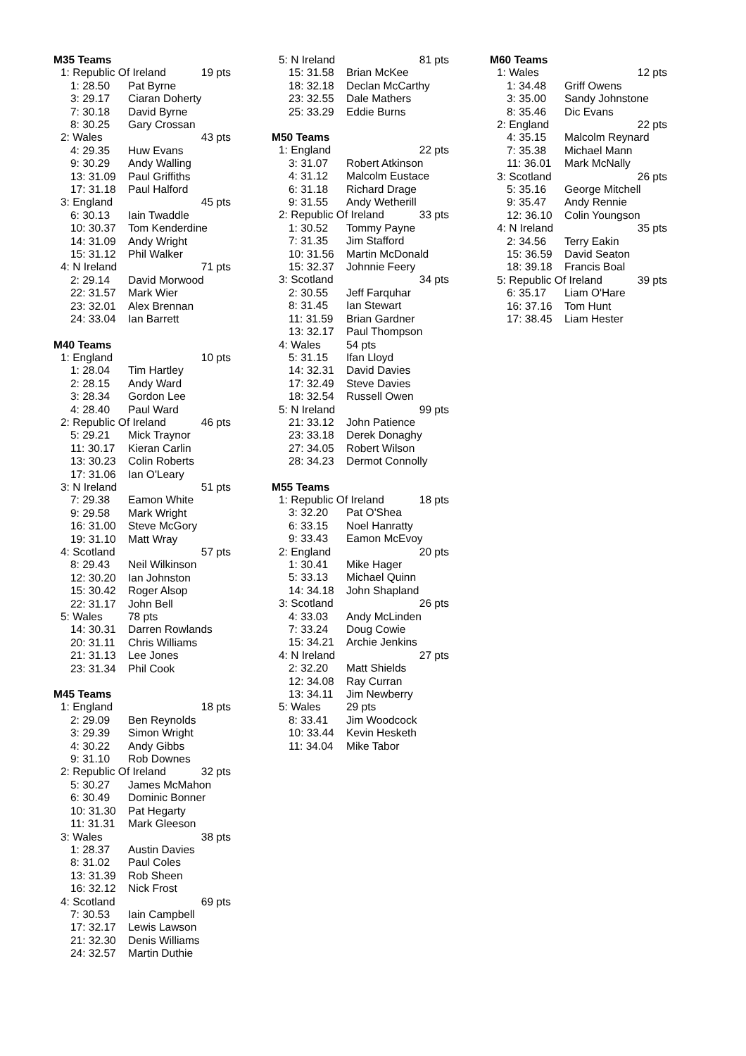M35 Teams
| 1: Republic Of Ireland | | 19 pts |
| 1: 28.50 | Pat Byrne | |
| 3: 29.17 | Ciaran Doherty | |
| 7: 30.18 | David Byrne | |
| 8: 30.25 | Gary Crossan | |
| 2: Wales | | 43 pts |
| 4: 29.35 | Huw Evans | |
| 9: 30.29 | Andy Walling | |
| 13: 31.09 | Paul Griffiths | |
| 17: 31.18 | Paul Halford | |
| 3: England | | 45 pts |
| 6: 30.13 | Iain Twaddle | |
| 10: 30.37 | Tom Kenderdine | |
| 14: 31.09 | Andy Wright | |
| 15: 31.12 | Phil Walker | |
| 4: N Ireland | | 71 pts |
| 2: 29.14 | David Morwood | |
| 22: 31.57 | Mark Wier | |
| 23: 32.01 | Alex Brennan | |
| 24: 33.04 | Ian Barrett | |
M40 Teams
| 1: England | | 10 pts |
| 1: 28.04 | Tim Hartley | |
| 2: 28.15 | Andy Ward | |
| 3: 28.34 | Gordon Lee | |
| 4: 28.40 | Paul Ward | |
| 2: Republic Of Ireland | | 46 pts |
| 5: 29.21 | Mick Traynor | |
| 11: 30.17 | Kieran Carlin | |
| 13: 30.23 | Colin Roberts | |
| 17: 31.06 | Ian O'Leary | |
| 3: N Ireland | | 51 pts |
| 7: 29.38 | Eamon White | |
| 9: 29.58 | Mark Wright | |
| 16: 31.00 | Steve McGory | |
| 19: 31.10 | Matt Wray | |
| 4: Scotland | | 57 pts |
| 8: 29.43 | Neil Wilkinson | |
| 12: 30.20 | Ian Johnston | |
| 15: 30.42 | Roger Alsop | |
| 22: 31.17 | John Bell | |
| 5: Wales | 78 pts | |
| 14: 30.31 | Darren Rowlands | |
| 20: 31.11 | Chris Williams | |
| 21: 31.13 | Lee Jones | |
| 23: 31.34 | Phil Cook | |
M45 Teams
| 1: England | | 18 pts |
| 2: 29.09 | Ben Reynolds | |
| 3: 29.39 | Simon Wright | |
| 4: 30.22 | Andy Gibbs | |
| 9: 31.10 | Rob Downes | |
| 2: Republic Of Ireland | | 32 pts |
| 5: 30.27 | James McMahon | |
| 6: 30.49 | Dominic Bonner | |
| 10: 31.30 | Pat Hegarty | |
| 11: 31.31 | Mark Gleeson | |
| 3: Wales | | 38 pts |
| 1: 28.37 | Austin Davies | |
| 8: 31.02 | Paul Coles | |
| 13: 31.39 | Rob Sheen | |
| 16: 32.12 | Nick Frost | |
| 4: Scotland | | 69 pts |
| 7: 30.53 | Iain Campbell | |
| 17: 32.17 | Lewis Lawson | |
| 21: 32.30 | Denis Williams | |
| 24: 32.57 | Martin Duthie | |
| 5: N Ireland | | 81 pts |
| 15: 31.58 | Brian McKee | |
| 18: 32.18 | Declan McCarthy | |
| 23: 32.55 | Dale Mathers | |
| 25: 33.29 | Eddie Burns | |
M50 Teams
| 1: England | | 22 pts |
| 3: 31.07 | Robert Atkinson | |
| 4: 31.12 | Malcolm Eustace | |
| 6: 31.18 | Richard Drage | |
| 9: 31.55 | Andy Wetherill | |
| 2: Republic Of Ireland | | 33 pts |
| 1: 30.52 | Tommy Payne | |
| 7: 31.35 | Jim Stafford | |
| 10: 31.56 | Martin McDonald | |
| 15: 32.37 | Johnnie Feery | |
| 3: Scotland | | 34 pts |
| 2: 30.55 | Jeff Farquhar | |
| 8: 31.45 | Ian Stewart | |
| 11: 31.59 | Brian Gardner | |
| 13: 32.17 | Paul Thompson | |
| 4: Wales | 54 pts | |
| 5: 31.15 | Ifan Lloyd | |
| 14: 32.31 | David Davies | |
| 17: 32.49 | Steve Davies | |
| 18: 32.54 | Russell Owen | |
| 5: N Ireland | | 99 pts |
| 21: 33.12 | John Patience | |
| 23: 33.18 | Derek Donaghy | |
| 27: 34.05 | Robert Wilson | |
| 28: 34.23 | Dermot Connolly | |
M55 Teams
| 1: Republic Of Ireland | | 18 pts |
| 3: 32.20 | Pat O'Shea | |
| 6: 33.15 | Noel Hanratty | |
| 9: 33.43 | Eamon McEvoy | |
| 2: England | | 20 pts |
| 1: 30.41 | Mike Hager | |
| 5: 33.13 | Michael Quinn | |
| 14: 34.18 | John Shapland | |
| 3: Scotland | | 26 pts |
| 4: 33.03 | Andy McLinden | |
| 7: 33.24 | Doug Cowie | |
| 15: 34.21 | Archie Jenkins | |
| 4: N Ireland | | 27 pts |
| 2: 32.20 | Matt Shields | |
| 12: 34.08 | Ray Curran | |
| 13: 34.11 | Jim Newberry | |
| 5: Wales | 29 pts | |
| 8: 33.41 | Jim Woodcock | |
| 10: 33.44 | Kevin Hesketh | |
| 11: 34.04 | Mike Tabor | |
M60 Teams
| 1: Wales | | 12 pts |
| 1: 34.48 | Griff Owens | |
| 3: 35.00 | Sandy Johnstone | |
| 8: 35.46 | Dic Evans | |
| 2: England | | 22 pts |
| 4: 35.15 | Malcolm Reynard | |
| 7: 35.38 | Michael Mann | |
| 11: 36.01 | Mark McNally | |
| 3: Scotland | | 26 pts |
| 5: 35.16 | George Mitchell | |
| 9: 35.47 | Andy Rennie | |
| 12: 36.10 | Colin Youngson | |
| 4: N Ireland | | 35 pts |
| 2: 34.56 | Terry Eakin | |
| 15: 36.59 | David Seaton | |
| 18: 39.18 | Francis Boal | |
| 5: Republic Of Ireland | | 39 pts |
| 6: 35.17 | Liam O'Hare | |
| 16: 37.16 | Tom Hunt | |
| 17: 38.45 | Liam Hester | |